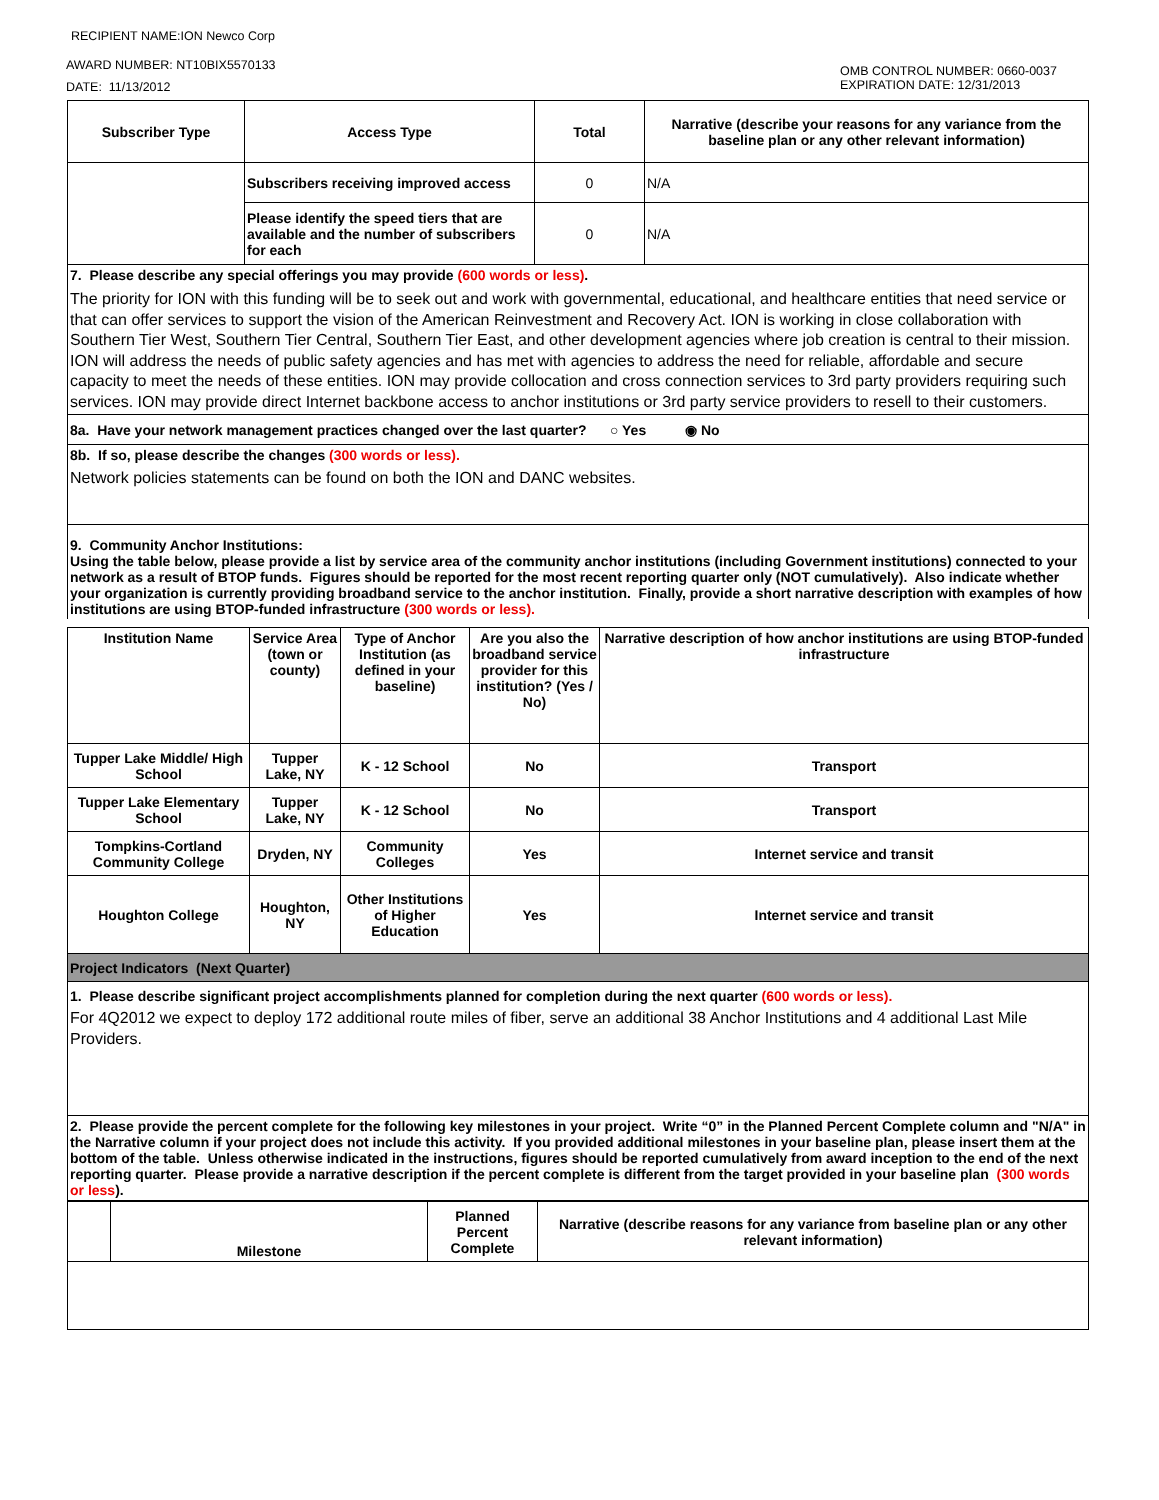RECIPIENT NAME:ION Newco Corp
AWARD NUMBER: NT10BIX5570133
DATE: 11/13/2012
OMB CONTROL NUMBER: 0660-0037
EXPIRATION DATE: 12/31/2013
| Subscriber Type | Access Type | Total | Narrative (describe your reasons for any variance from the baseline plan or any other relevant information) |
| --- | --- | --- | --- |
| | Subscribers receiving improved access | 0 | N/A |
| | Please identify the speed tiers that are available and the number of subscribers for each | 0 | N/A |
| 7. Please describe any special offerings you may provide (600 words or less) . The priority for ION with this funding will be to seek out and work with governmental, educational, and healthcare entities that need service or that can offer services to support the vision of the American Reinvestment and Recovery Act. ION is working in close collaboration with Southern Tier West, Southern Tier Central, Southern Tier East, and other development agencies where job creation is central to their mission. ION will address the needs of public safety agencies and has met with agencies to address the need for reliable, affordable and secure capacity to meet the needs of these entities. ION may provide collocation and cross connection services to 3rd party providers requiring such services. ION may provide direct Internet backbone access to anchor institutions or 3rd party service providers to resell to their customers. | | | |
| 8a. Have your network management practices changed over the last quarter? ○ Yes ◉ No | | | |
| 8b. If so, please describe the changes (300 words or less). Network policies statements can be found on both the ION and DANC websites. | | | |
| 9. Community Anchor Institutions: Using the table below, please provide a list by service area of the community anchor institutions (including Government institutions) connected to your network as a result of BTOP funds. Figures should be reported for the most recent reporting quarter only (NOT cumulatively). Also indicate whether your organization is currently providing broadband service to the anchor institution. Finally, provide a short narrative description with examples of how institutions are using BTOP-funded infrastructure (300 words or less). | | | |
| Institution Name | Service Area (town or county) | Type of Anchor Institution (as defined in your baseline) | Are you also the broadband service provider for this institution? (Yes / No) | Narrative description of how anchor institutions are using BTOP-funded infrastructure |
| --- | --- | --- | --- | --- |
| Tupper Lake Middle/ High School | Tupper Lake, NY | K - 12 School | No | Transport |
| Tupper Lake Elementary School | Tupper Lake, NY | K - 12 School | No | Transport |
| Tompkins-Cortland Community College | Dryden, NY | Community Colleges | Yes | Internet service and transit |
| Houghton College | Houghton, NY | Other Institutions of Higher Education | Yes | Internet service and transit |
| Project Indicators (Next Quarter) | | | | |
| 1. Please describe significant project accomplishments planned for completion during the next quarter (600 words or less). For 4Q2012 we expect to deploy 172 additional route miles of fiber, serve an additional 38 Anchor Institutions and 4 additional Last Mile Providers. | | | | |
| 2. Please provide the percent complete for the following key milestones in your project. Write “0” in the Planned Percent Complete column and "N/A" in the Narrative column if your project does not include this activity. If you provided additional milestones in your baseline plan, please insert them at the bottom of the table. Unless otherwise indicated in the instructions, figures should be reported cumulatively from award inception to the end of the next reporting quarter. Please provide a narrative description if the percent complete is different from the target provided in your baseline plan (300 words or less ). | | | | |
| | Milestone | Planned Percent Complete | Narrative (describe reasons for any variance from baseline plan or any other relevant information) |
| --- | --- | --- | --- |